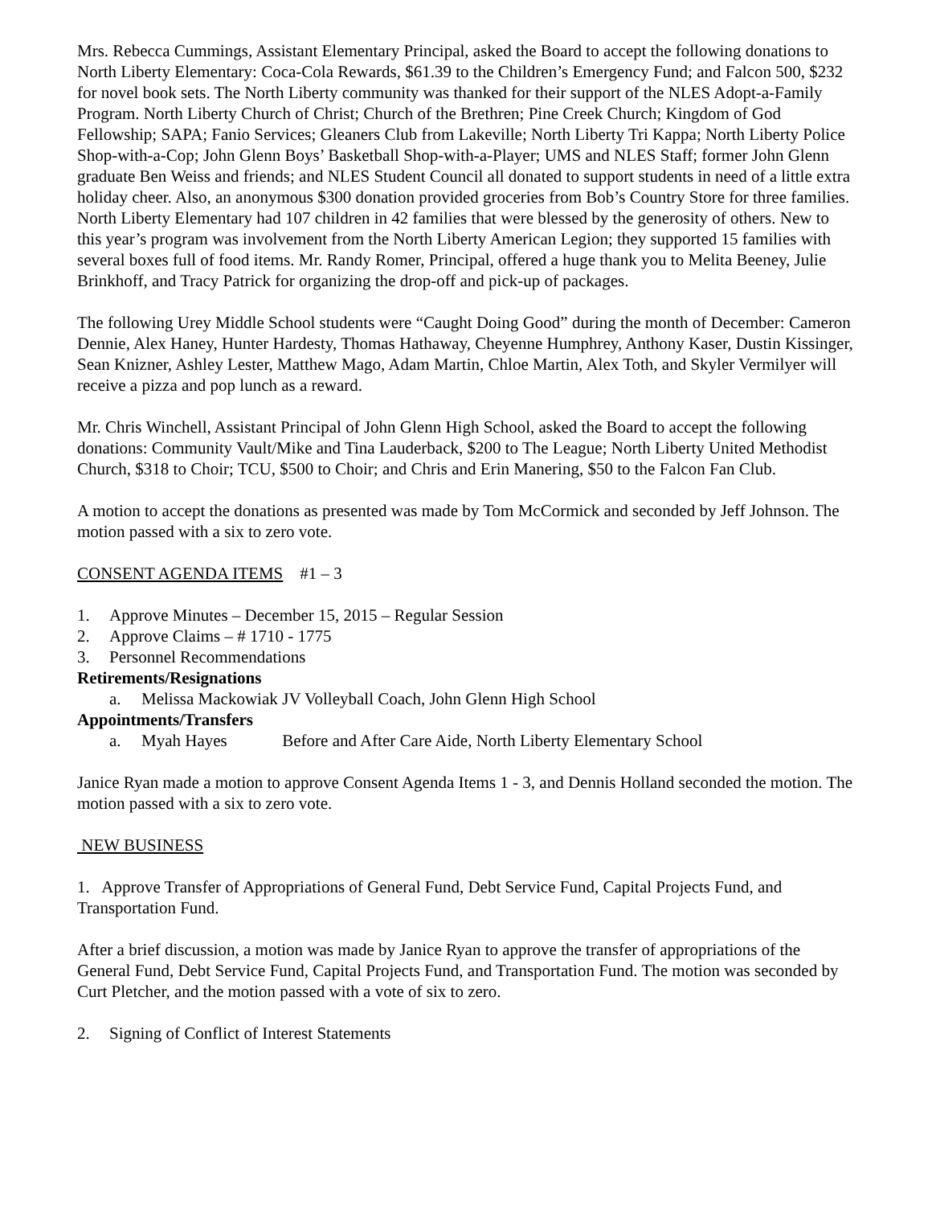Mrs. Rebecca Cummings, Assistant Elementary Principal, asked the Board to accept the following donations to North Liberty Elementary: Coca-Cola Rewards, $61.39 to the Children’s Emergency Fund; and Falcon 500, $232 for novel book sets. The North Liberty community was thanked for their support of the NLES Adopt-a-Family Program. North Liberty Church of Christ; Church of the Brethren; Pine Creek Church; Kingdom of God Fellowship; SAPA; Fanio Services; Gleaners Club from Lakeville; North Liberty Tri Kappa; North Liberty Police Shop-with-a-Cop; John Glenn Boys’ Basketball Shop-with-a-Player; UMS and NLES Staff; former John Glenn graduate Ben Weiss and friends; and NLES Student Council all donated to support students in need of a little extra holiday cheer. Also, an anonymous $300 donation provided groceries from Bob’s Country Store for three families. North Liberty Elementary had 107 children in 42 families that were blessed by the generosity of others. New to this year’s program was involvement from the North Liberty American Legion; they supported 15 families with several boxes full of food items. Mr. Randy Romer, Principal, offered a huge thank you to Melita Beeney, Julie Brinkhoff, and Tracy Patrick for organizing the drop-off and pick-up of packages.
The following Urey Middle School students were “Caught Doing Good” during the month of December: Cameron Dennie, Alex Haney, Hunter Hardesty, Thomas Hathaway, Cheyenne Humphrey, Anthony Kaser, Dustin Kissinger, Sean Knizner, Ashley Lester, Matthew Mago, Adam Martin, Chloe Martin, Alex Toth, and Skyler Vermilyer will receive a pizza and pop lunch as a reward.
Mr. Chris Winchell, Assistant Principal of John Glenn High School, asked the Board to accept the following donations: Community Vault/Mike and Tina Lauderback, $200 to The League; North Liberty United Methodist Church, $318 to Choir; TCU, $500 to Choir; and Chris and Erin Manering, $50 to the Falcon Fan Club.
A motion to accept the donations as presented was made by Tom McCormick and seconded by Jeff Johnson. The motion passed with a six to zero vote.
CONSENT AGENDA ITEMS #1 – 3
1. Approve Minutes – December 15, 2015 – Regular Session
2. Approve Claims – # 1710 - 1775
3. Personnel Recommendations
Retirements/Resignations
a. Melissa Mackowiak JV Volleyball Coach, John Glenn High School
Appointments/Transfers
a. Myah Hayes Before and After Care Aide, North Liberty Elementary School
Janice Ryan made a motion to approve Consent Agenda Items 1 - 3, and Dennis Holland seconded the motion. The motion passed with a six to zero vote.
NEW BUSINESS
1. Approve Transfer of Appropriations of General Fund, Debt Service Fund, Capital Projects Fund, and Transportation Fund.
After a brief discussion, a motion was made by Janice Ryan to approve the transfer of appropriations of the General Fund, Debt Service Fund, Capital Projects Fund, and Transportation Fund. The motion was seconded by Curt Pletcher, and the motion passed with a vote of six to zero.
2. Signing of Conflict of Interest Statements